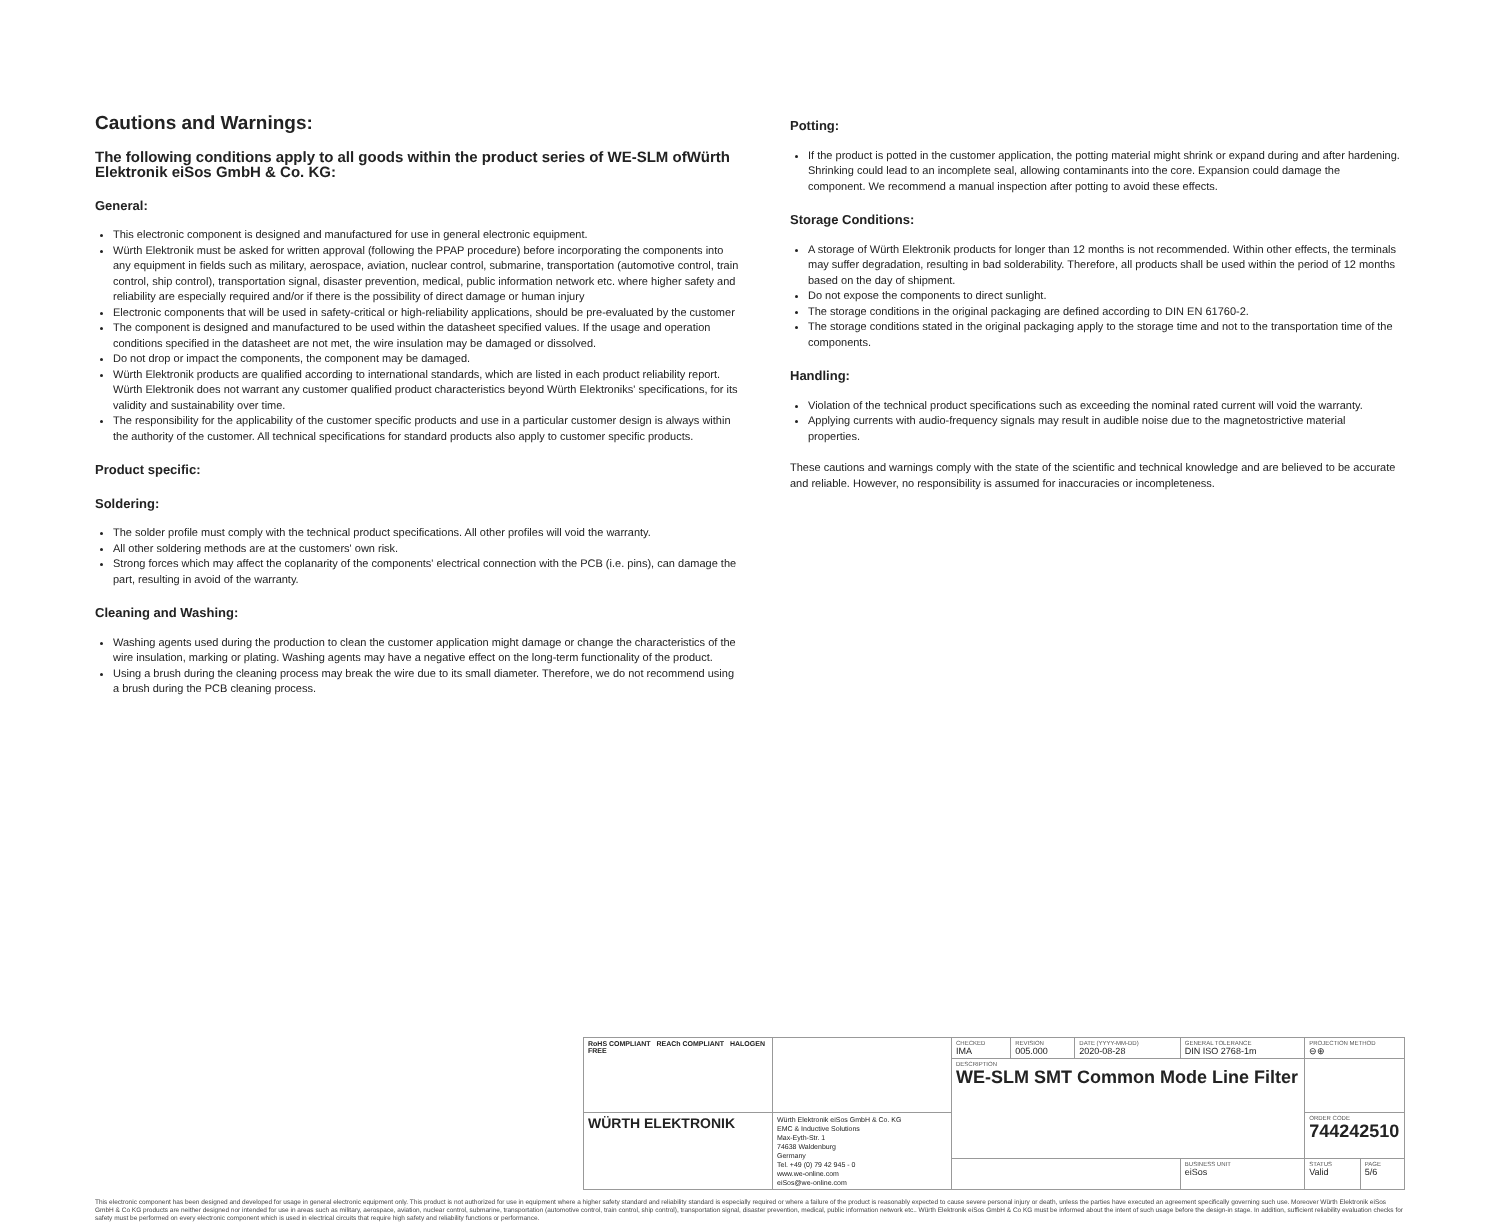Cautions and Warnings:
The following conditions apply to all goods within the product series of WE-SLM ofWürth Elektronik eiSos GmbH & Co. KG:
General:
This electronic component is designed and manufactured for use in general electronic equipment.
Würth Elektronik must be asked for written approval (following the PPAP procedure) before incorporating the components into any equipment in fields such as military, aerospace, aviation, nuclear control, submarine, transportation (automotive control, train control, ship control), transportation signal, disaster prevention, medical, public information network etc. where higher safety and reliability are especially required and/or if there is the possibility of direct damage or human injury
Electronic components that will be used in safety-critical or high-reliability applications, should be pre-evaluated by the customer
The component is designed and manufactured to be used within the datasheet specified values. If the usage and operation conditions specified in the datasheet are not met, the wire insulation may be damaged or dissolved.
Do not drop or impact the components, the component may be damaged.
Würth Elektronik products are qualified according to international standards, which are listed in each product reliability report. Würth Elektronik does not warrant any customer qualified product characteristics beyond Würth Elektroniks' specifications, for its validity and sustainability over time.
The responsibility for the applicability of the customer specific products and use in a particular customer design is always within the authority of the customer. All technical specifications for standard products also apply to customer specific products.
Product specific:
Soldering:
The solder profile must comply with the technical product specifications. All other profiles will void the warranty.
All other soldering methods are at the customers' own risk.
Strong forces which may affect the coplanarity of the components' electrical connection with the PCB (i.e. pins), can damage the part, resulting in avoid of the warranty.
Cleaning and Washing:
Washing agents used during the production to clean the customer application might damage or change the characteristics of the wire insulation, marking or plating. Washing agents may have a negative effect on the long-term functionality of the product.
Using a brush during the cleaning process may break the wire due to its small diameter. Therefore, we do not recommend using a brush during the PCB cleaning process.
Potting:
If the product is potted in the customer application, the potting material might shrink or expand during and after hardening. Shrinking could lead to an incomplete seal, allowing contaminants into the core. Expansion could damage the component. We recommend a manual inspection after potting to avoid these effects.
Storage Conditions:
A storage of Würth Elektronik products for longer than 12 months is not recommended. Within other effects, the terminals may suffer degradation, resulting in bad solderability. Therefore, all products shall be used within the period of 12 months based on the day of shipment.
Do not expose the components to direct sunlight.
The storage conditions in the original packaging are defined according to DIN EN 61760-2.
The storage conditions stated in the original packaging apply to the storage time and not to the transportation time of the components.
Handling:
Violation of the technical product specifications such as exceeding the nominal rated current will void the warranty.
Applying currents with audio-frequency signals may result in audible noise due to the magnetostrictive material properties.
These cautions and warnings comply with the state of the scientific and technical knowledge and are believed to be accurate and reliable. However, no responsibility is assumed for inaccuracies or incompleteness.
| RoHS COMPLIANT REACh COMPLIANT HALOGEN FREE | | CHECKED IMA | REVISION 005.000 | DATE (YYYY-MM-DD) 2020-08-28 | GENERAL TOLERANCE DIN ISO 2768-1m | PROJECTION METHOD ⊖⊕ | |
| | | DESCRIPTION WE-SLM SMT Common Mode Line Filter | | | | | |
| WÜRTH ELEKTRONIK | Würth Elektronik eiSos GmbH & Co. KG EMC & Inductive Solutions Max-Eyth-Str. 1 74638 Waldenburg Germany Tel. +49 (0) 79 42 945 - 0 www.we-online.com eiSos@we-online.com | | | | | ORDER CODE 744242510 | |
| | | | | | BUSINESS UNIT eiSos | STATUS Valid | PAGE 5/6 |
This electronic component has been designed and developed for usage in general electronic equipment only. This product is not authorized for use in equipment where a higher safety standard and reliability standard is especially required or where a failure of the product is reasonably expected to cause severe personal injury or death, unless the parties have executed an agreement specifically governing such use. Moreover Würth Elektronik eiSos GmbH & Co KG products are neither designed nor intended for use in areas such as military, aerospace, aviation, nuclear control, submarine, transportation (automotive control, train control, ship control), transportation signal, disaster prevention, medical, public information network etc.. Würth Elektronik eiSos GmbH & Co KG must be informed about the intent of such usage before the design-in stage. In addition, sufficient reliability evaluation checks for safety must be performed on every electronic component which is used in electrical circuits that require high safety and reliability functions or performance.